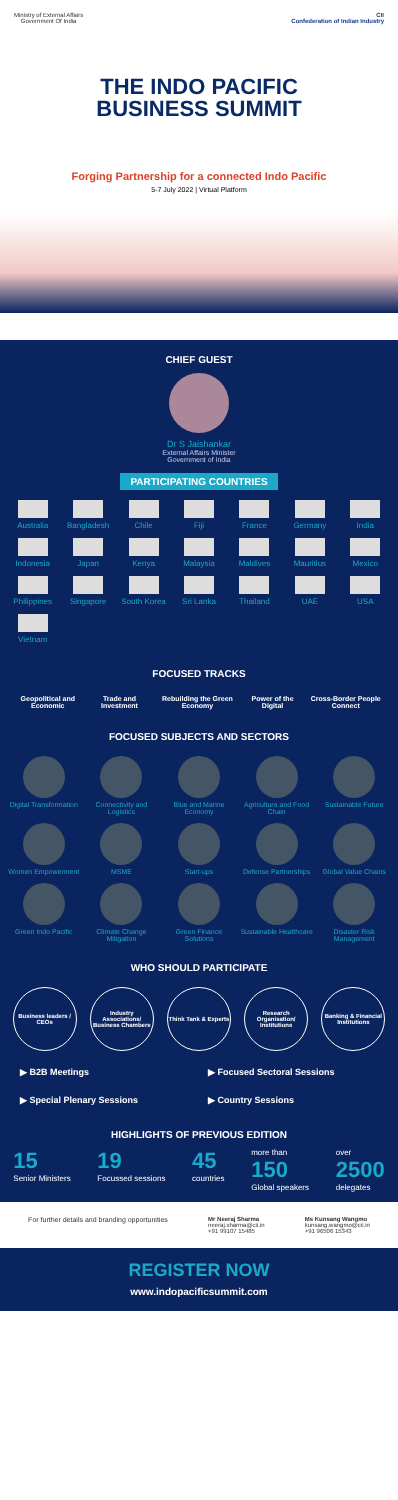Ministry of External Affairs
Government Of India
CII
Confederation of Indian Industry
THE INDO PACIFIC
BUSINESS SUMMIT
Forging Partnership for a connected Indo Pacific
5-7 July 2022 | Virtual Platform
CHIEF GUEST
Dr S Jaishankar
External Affairs Minister
Government of India
PARTICIPATING COUNTRIES
Australia
Bangladesh
Chile
Fiji
France
Germany
India
Indonesia
Japan
Kenya
Malaysia
Maldives
Mauritius
Mexico
Philippines
Singapore
South Korea
Sri Lanka
Thailand
UAE
USA
Vietnam
FOCUSED TRACKS
Geopolitical and Economic Trade and Investment Rebuilding the Green Economy Power of the Digital Cross-Border People Connect
FOCUSED SUBJECTS AND SECTORS
Digital Transformation
Connectivity and Logistics
Blue and Marine Economy
Agriculture and Food Chain
Sustainable Future
Women Empowerment
MSME
Start-ups
Defense Partnerships
Global Value Chains
Green Indo Pacific
Climate Change Mitigation
Green Finance Solutions
Sustainable Healthcare
Disaster Risk Management
WHO SHOULD PARTICIPATE
Business leaders / CEOs
Industry Associations/ Business Chambers
Think Tank & Experts
Research Organisation/ Institutions
Banking & Financial Institutions
▶ B2B Meetings
▶ Focused Sectoral Sessions
▶ Special Plenary Sessions
▶ Country Sessions
HIGHLIGHTS OF PREVIOUS EDITION
15
Senior Ministers
19
Focussed sessions
45
countries
more than
150
Global speakers
over
2500
delegates
For further details and branding opportunities
Mr Neeraj Sharma
neeraj.sharma@cii.in
+91 99107 15485
Ms Kunsang Wangmo
kunsang.wangmo@cii.in
+91 96506 15343
REGISTER NOW
www.indopacificsummit.com